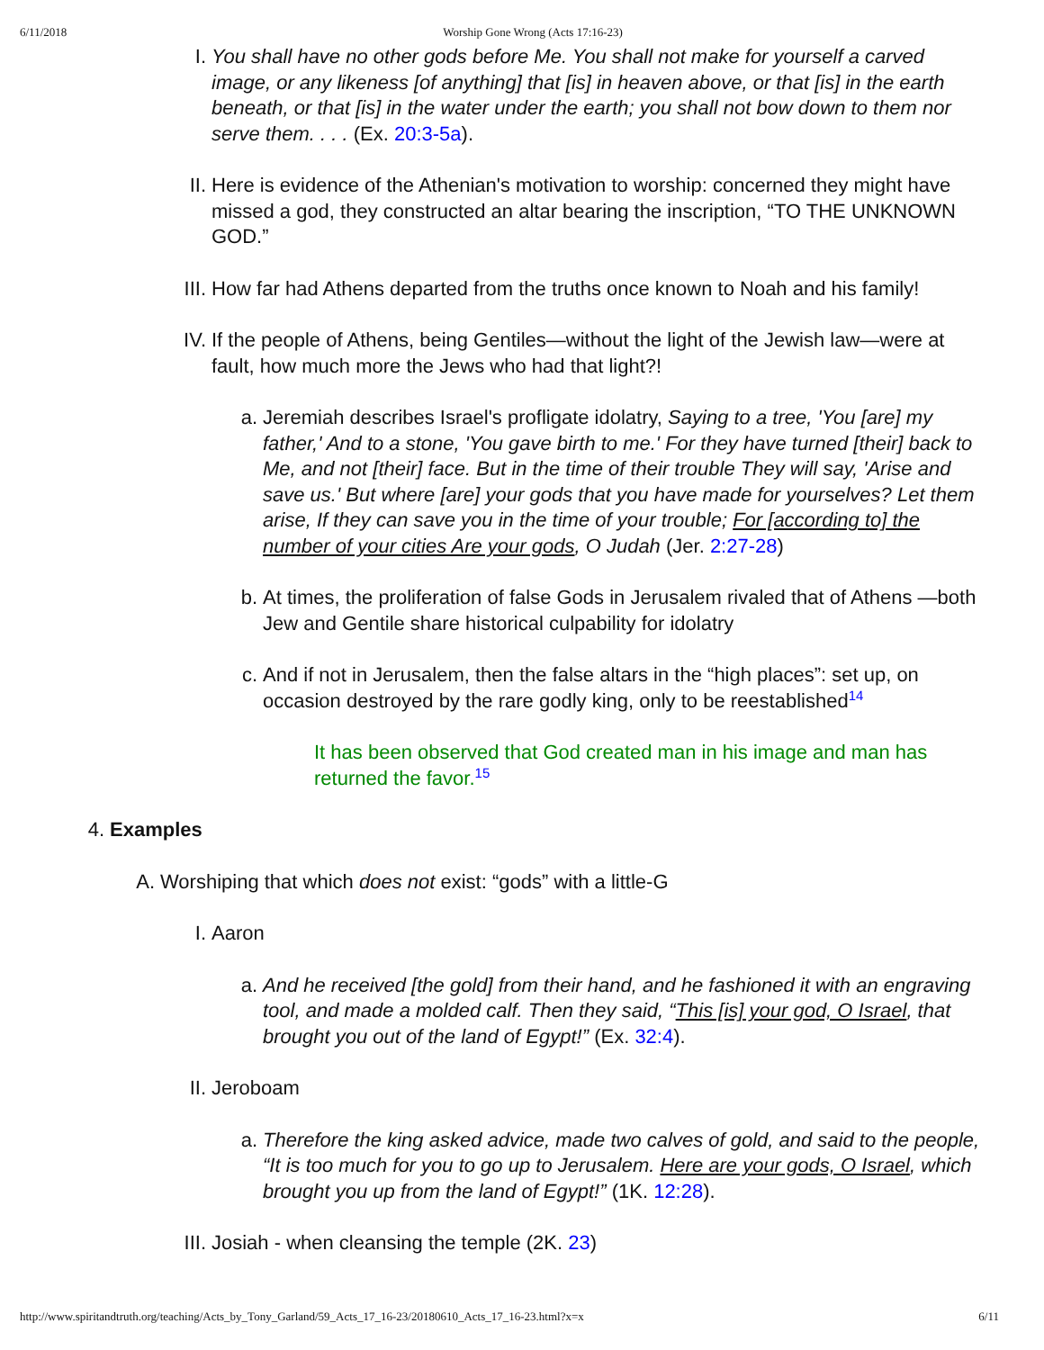6/11/2018 Worship Gone Wrong (Acts 17:16-23)
I. You shall have no other gods before Me. You shall not make for yourself a carved image, or any likeness [of anything] that [is] in heaven above, or that [is] in the earth beneath, or that [is] in the water under the earth; you shall not bow down to them nor serve them. . . . (Ex. 20:3-5a).
II. Here is evidence of the Athenian's motivation to worship: concerned they might have missed a god, they constructed an altar bearing the inscription, “TO THE UNKNOWN GOD.”
III. How far had Athens departed from the truths once known to Noah and his family!
IV. If the people of Athens, being Gentiles—without the light of the Jewish law—were at fault, how much more the Jews who had that light?!
a. Jeremiah describes Israel's profligate idolatry, Saying to a tree, 'You [are] my father,' And to a stone, 'You gave birth to me.' For they have turned [their] back to Me, and not [their] face. But in the time of their trouble They will say, 'Arise and save us.' But where [are] your gods that you have made for yourselves? Let them arise, If they can save you in the time of your trouble; For [according to] the number of your cities Are your gods, O Judah (Jer. 2:27-28)
b. At times, the proliferation of false Gods in Jerusalem rivaled that of Athens —both Jew and Gentile share historical culpability for idolatry
c. And if not in Jerusalem, then the false altars in the “high places”: set up, on occasion destroyed by the rare godly king, only to be reestablished<sup>14</sup>
It has been observed that God created man in his image and man has returned the favor.<sup>15</sup>
4. Examples
A. Worshiping that which does not exist: “gods” with a little-G
I. Aaron
a. And he received [the gold] from their hand, and he fashioned it with an engraving tool, and made a molded calf. Then they said, “This [is] your god, O Israel, that brought you out of the land of Egypt!” (Ex. 32:4).
II. Jeroboam
a. Therefore the king asked advice, made two calves of gold, and said to the people, “It is too much for you to go up to Jerusalem. Here are your gods, O Israel, which brought you up from the land of Egypt!” (1K. 12:28).
III. Josiah - when cleansing the temple (2K. 23)
http://www.spiritandtruth.org/teaching/Acts_by_Tony_Garland/59_Acts_17_16-23/20180610_Acts_17_16-23.html?x=x 6/11